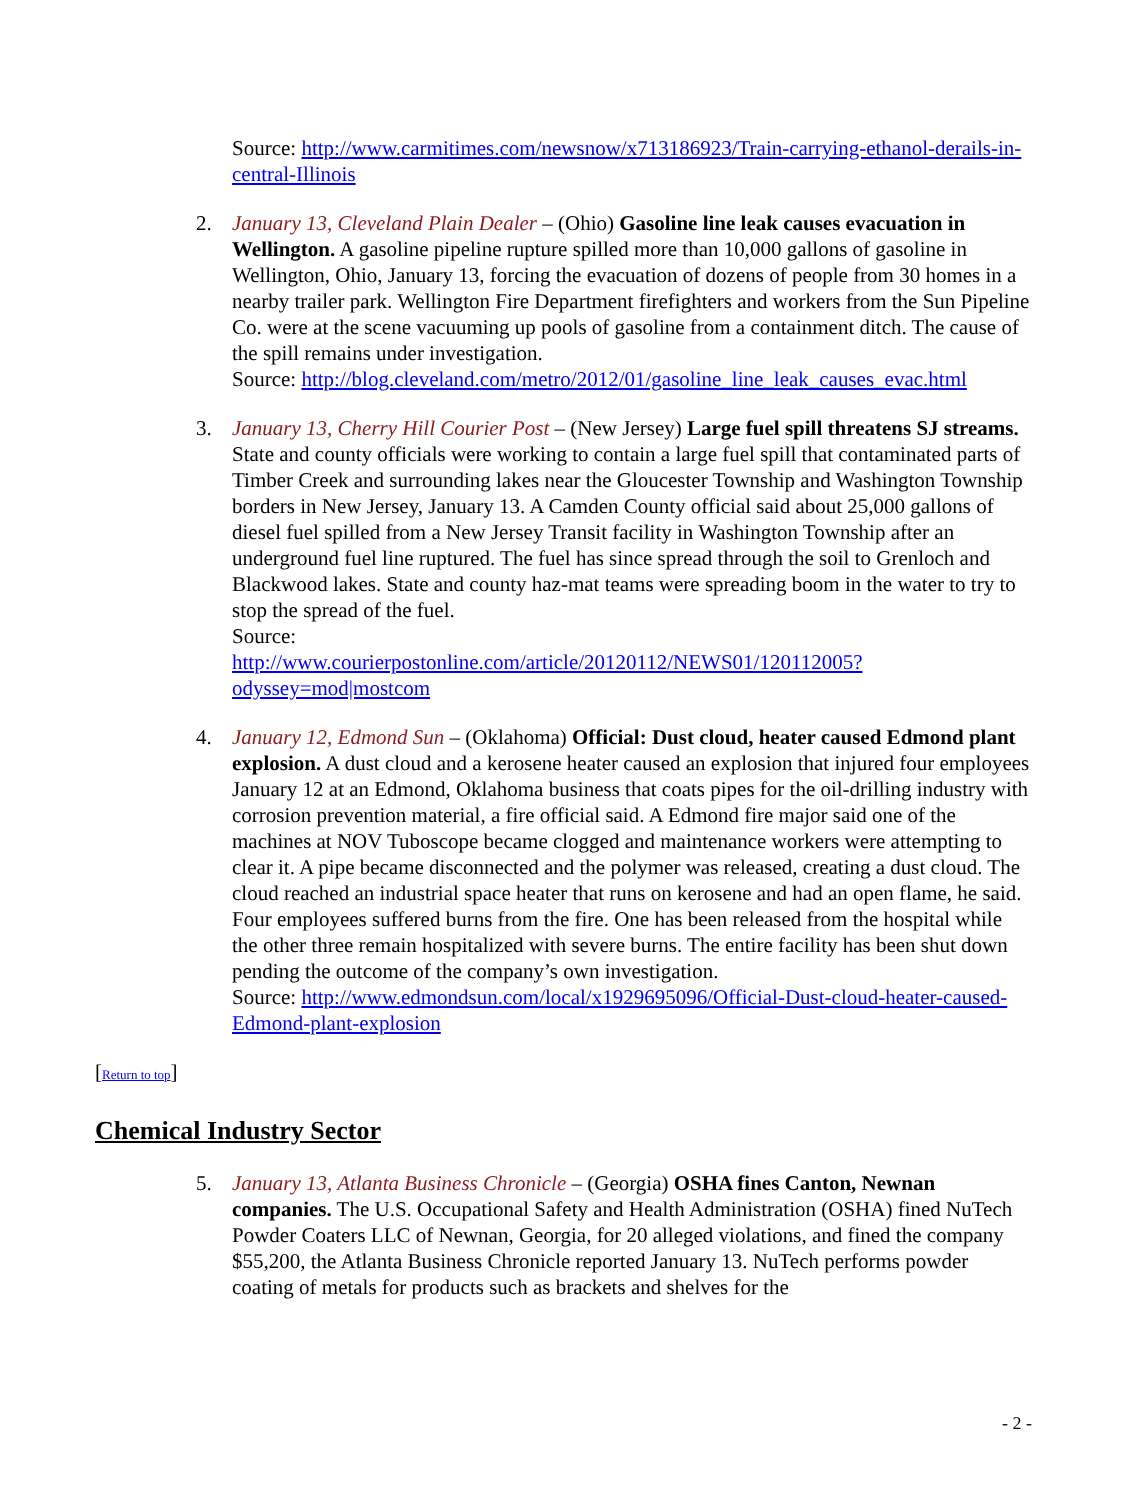Source: http://www.carmitimes.com/newsnow/x713186923/Train-carrying-ethanol-derails-in-central-Illinois
2. January 13, Cleveland Plain Dealer – (Ohio) Gasoline line leak causes evacuation in Wellington. A gasoline pipeline rupture spilled more than 10,000 gallons of gasoline in Wellington, Ohio, January 13, forcing the evacuation of dozens of people from 30 homes in a nearby trailer park. Wellington Fire Department firefighters and workers from the Sun Pipeline Co. were at the scene vacuuming up pools of gasoline from a containment ditch. The cause of the spill remains under investigation.
Source: http://blog.cleveland.com/metro/2012/01/gasoline_line_leak_causes_evac.html
3. January 13, Cherry Hill Courier Post – (New Jersey) Large fuel spill threatens SJ streams. State and county officials were working to contain a large fuel spill that contaminated parts of Timber Creek and surrounding lakes near the Gloucester Township and Washington Township borders in New Jersey, January 13. A Camden County official said about 25,000 gallons of diesel fuel spilled from a New Jersey Transit facility in Washington Township after an underground fuel line ruptured. The fuel has since spread through the soil to Grenloch and Blackwood lakes. State and county haz-mat teams were spreading boom in the water to try to stop the spread of the fuel.
Source:
http://www.courierpostonline.com/article/20120112/NEWS01/120112005?odyssey=mod|mostcom
4. January 12, Edmond Sun – (Oklahoma) Official: Dust cloud, heater caused Edmond plant explosion. A dust cloud and a kerosene heater caused an explosion that injured four employees January 12 at an Edmond, Oklahoma business that coats pipes for the oil-drilling industry with corrosion prevention material, a fire official said. A Edmond fire major said one of the machines at NOV Tuboscope became clogged and maintenance workers were attempting to clear it. A pipe became disconnected and the polymer was released, creating a dust cloud. The cloud reached an industrial space heater that runs on kerosene and had an open flame, he said. Four employees suffered burns from the fire. One has been released from the hospital while the other three remain hospitalized with severe burns. The entire facility has been shut down pending the outcome of the company’s own investigation.
Source: http://www.edmondsun.com/local/x1929695096/Official-Dust-cloud-heater-caused-Edmond-plant-explosion
[Return to top]
Chemical Industry Sector
5. January 13, Atlanta Business Chronicle – (Georgia) OSHA fines Canton, Newnan companies. The U.S. Occupational Safety and Health Administration (OSHA) fined NuTech Powder Coaters LLC of Newnan, Georgia, for 20 alleged violations, and fined the company $55,200, the Atlanta Business Chronicle reported January 13. NuTech performs powder coating of metals for products such as brackets and shelves for the
- 2 -